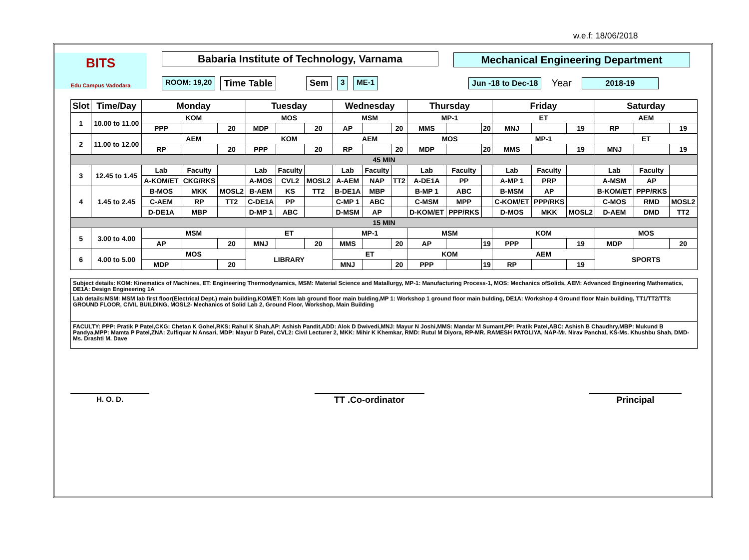w.e.f: 18/06/2018
BITS
Edu Campus Vadodara
Babaria Institute of Technology, Varnama
ROOM: 19,20 Time Table Sem 3 ME-1
Mechanical Engineering Department
Jun -18 to Dec-18 Year 2018-19
| Slot | Time/Day | Monday | | | Tuesday | | | Wednesday | | | Thursday | | | Friday | | | Saturday | | |
| --- | --- | --- | --- | --- | --- | --- | --- | --- | --- | --- | --- | --- | --- | --- | --- | --- | --- | --- | --- |
| 1 | 10.00 to 11.00 | KOM | | | MOS | | | MSM | | | MP-1 | | | ET | | | AEM | | |
| | | PPP | | 20 | MDP | | 20 | AP | | 20 | MMS | | 20 | MNJ | | 19 | RP | | 19 |
| 2 | 11.00 to 12.00 | AEM | | | KOM | | | AEM | | | MOS | | | MP-1 | | | ET | | |
| | | RP | | 20 | PPP | | 20 | RP | | 20 | MDP | | 20 | MMS | | 19 | MNJ | | 19 |
| 45 MIN | | | | | | | | | | | | | | | | | | | |
| 3 | 12.45 to 1.45 | Lab | Faculty | | Lab | Faculty | | Lab | Faculty | | Lab | Faculty | | Lab | Faculty | | Lab | Faculty | |
| | | A-KOM/ET | CKG/RKS | | A-MOS | CVL2 | MOSL2 | A-AEM | NAP | TT2 | A-DE1A | PP | | A-MP 1 | PRP | | A-MSM | AP | |
| 4 | 1.45 to 2.45 | B-MOS | MKK | MOSL2 | B-AEM | KS | TT2 | B-DE1A | MBP | | B-MP 1 | ABC | | B-MSM | AP | | B-KOM/ET | PPP/RKS | |
| | | C-AEM | RP | TT2 | C-DE1A | PP | | C-MP 1 | ABC | | C-MSM | MPP | | C-KOM/ET | PPP/RKS | | C-MOS | RMD | MOSL2 |
| | | D-DE1A | MBP | | D-MP 1 | ABC | | D-MSM | AP | | D-KOM/ET | PPP/RKS | | D-MOS | MKK | MOSL2 | D-AEM | DMD | TT2 |
| 15 MIN | | | | | | | | | | | | | | | | | | | |
| 5 | 3.00 to 4.00 | MSM | | | ET | | | MP-1 | | | MSM | | | KOM | | | MOS | | |
| | | AP | | 20 | MNJ | | 20 | MMS | | 20 | AP | | 19 | PPP | | 19 | MDP | | 20 |
| 6 | 4.00 to 5.00 | MOS | | | LIBRARY | | | ET | | | KOM | | | AEM | | | SPORTS | | |
| | | MDP | | 20 | | | | MNJ | | 20 | PPP | | 19 | RP | | 19 | | | |
Subject details: KOM: Kinematics of Machines, ET: Engineering Thermodynamics, MSM: Material Science and Matallurgy, MP-1: Manufacturing Process-1, MOS: Mechanics ofSolids, AEM: Advanced Engineering Mathematics, DE1A: Design Engineering 1A
Lab details:MSM: MSM lab first floor(Electrical Dept.) main building,KOM/ET: Kom lab ground floor main bulding,MP 1: Workshop 1 ground floor main bulding, DE1A: Workshop 4 Ground floor Main building, TT1/TT2/TT3: GROUND FLOOR, CIVIL BUILDING, MOSL2- Mechanics of Solid Lab 2, Ground Floor, Workshop, Main Building
FACULTY: PPP: Pratik P Patel,CKG: Chetan K Gohel,RKS: Rahul K Shah,AP: Ashish Pandit,ADD: Alok D Dwivedi,MNJ: Mayur N Joshi,MMS: Mandar M Sumant,PP: Pratik Patel,ABC: Ashish B Chaudhry,MBP: Mukund B Pandya,MPP: Mamta P Patel,ZNA: Zulfiquar N Ansari, MDP: Mayur D Patel, CVL2: Civil Lecturer 2, MKK: Mihir K Khemkar, RMD: Rutul M Diyora, RP-MR. RAMESH PATOLIYA, NAP-Mr. Nirav Panchal, KS-Ms. Khushbu Shah, DMD-Ms. Drashti M. Dave
H. O. D.
TT .Co-ordinator Principal